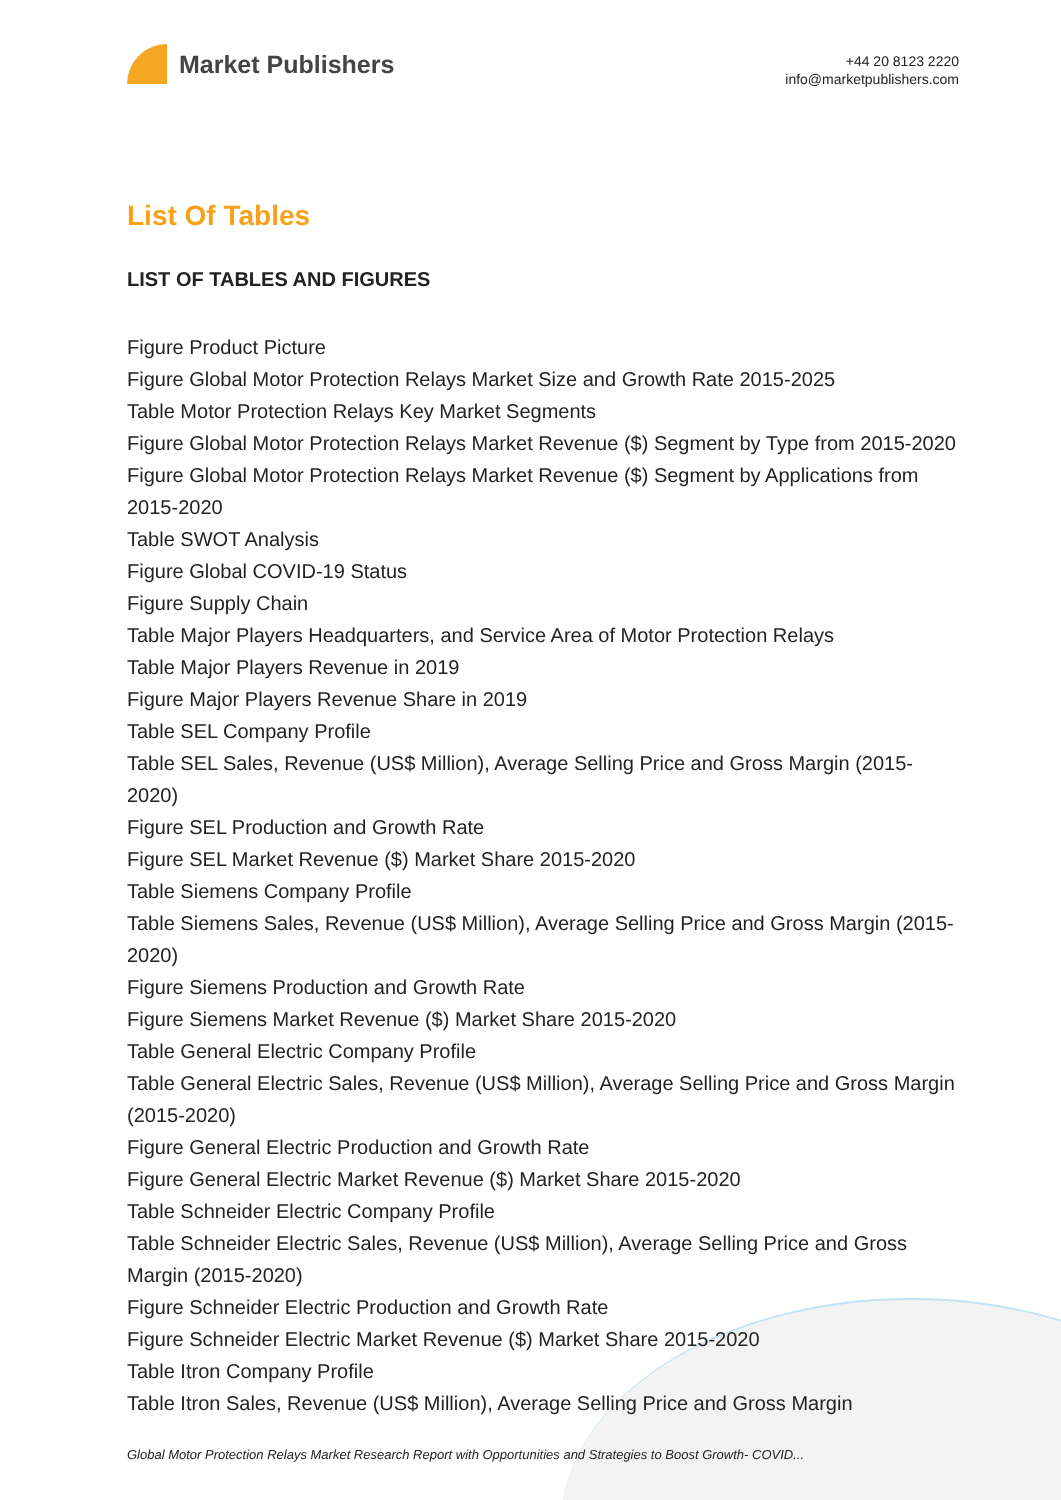Market Publishers
+44 20 8123 2220
info@marketpublishers.com
List Of Tables
LIST OF TABLES AND FIGURES
Figure Product Picture
Figure Global Motor Protection Relays Market Size and Growth Rate 2015-2025
Table Motor Protection Relays Key Market Segments
Figure Global Motor Protection Relays Market Revenue ($) Segment by Type from 2015-2020
Figure Global Motor Protection Relays Market Revenue ($) Segment by Applications from 2015-2020
Table SWOT Analysis
Figure Global COVID-19 Status
Figure Supply Chain
Table Major Players Headquarters, and Service Area of Motor Protection Relays
Table Major Players Revenue in 2019
Figure Major Players Revenue Share in 2019
Table SEL Company Profile
Table SEL Sales, Revenue (US$ Million), Average Selling Price and Gross Margin (2015-2020)
Figure SEL Production and Growth Rate
Figure SEL Market Revenue ($) Market Share 2015-2020
Table Siemens Company Profile
Table Siemens Sales, Revenue (US$ Million), Average Selling Price and Gross Margin (2015-2020)
Figure Siemens Production and Growth Rate
Figure Siemens Market Revenue ($) Market Share 2015-2020
Table General Electric Company Profile
Table General Electric Sales, Revenue (US$ Million), Average Selling Price and Gross Margin (2015-2020)
Figure General Electric Production and Growth Rate
Figure General Electric Market Revenue ($) Market Share 2015-2020
Table Schneider Electric Company Profile
Table Schneider Electric Sales, Revenue (US$ Million), Average Selling Price and Gross Margin (2015-2020)
Figure Schneider Electric Production and Growth Rate
Figure Schneider Electric Market Revenue ($) Market Share 2015-2020
Table Itron Company Profile
Table Itron Sales, Revenue (US$ Million), Average Selling Price and Gross Margin
Global Motor Protection Relays Market Research Report with Opportunities and Strategies to Boost Growth- COVID...